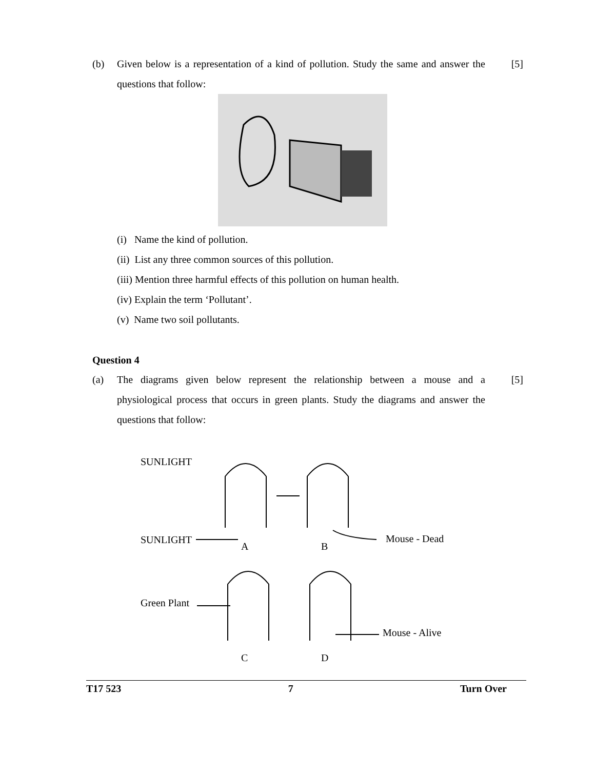(b) Given below is a representation of a kind of pollution. Study the same and answer the questions that follow: [5]
(i) Name the kind of pollution.
(ii) List any three common sources of this pollution.
(iii) Mention three harmful effects of this pollution on human health.
(iv) Explain the term ‘Pollutant’.
(v) Name two soil pollutants.
Question 4
(a) The diagrams given below represent the relationship between a mouse and a physiological process that occurs in green plants. Study the diagrams and answer the questions that follow: [5]
SUNLIGHT
SUNLIGHT
Green Plant
A B
Mouse - Dead
Mouse - Alive
C D
T17 523 7 Turn Over